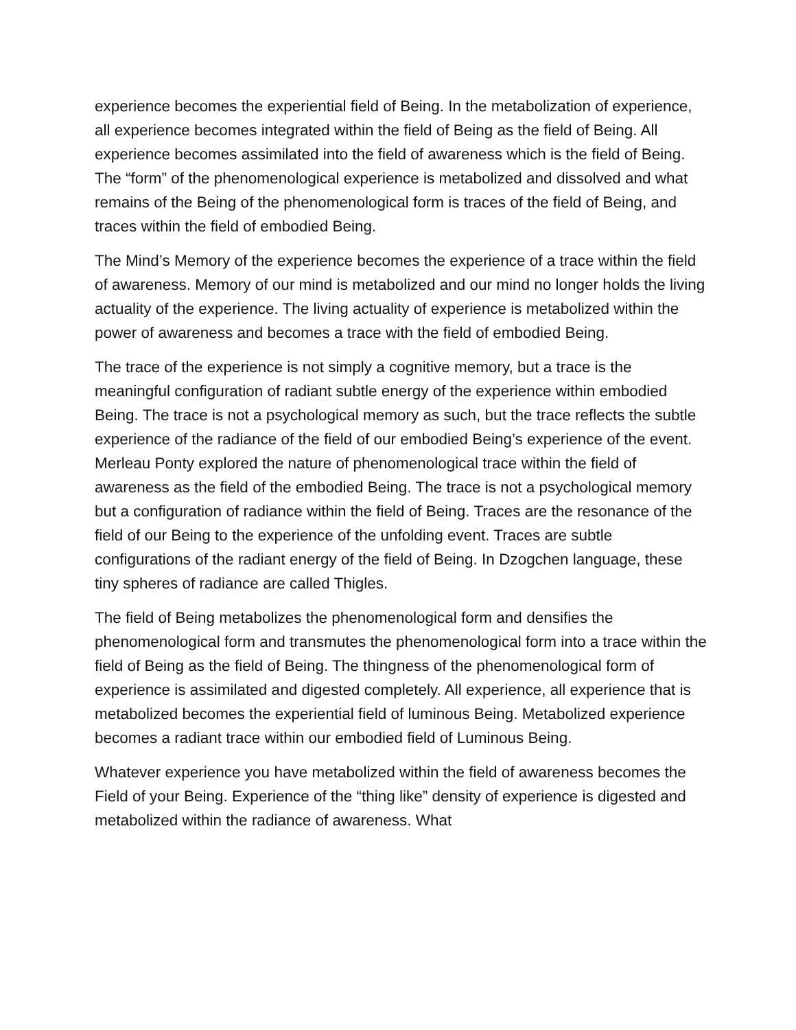experience becomes the experiential field of Being. In the metabolization of experience, all experience becomes integrated within the field of Being as the field of Being. All experience becomes assimilated into the field of awareness which is the field of Being. The “form” of the phenomenological experience is metabolized and dissolved and what remains of the Being of the phenomenological form is traces of the field of Being, and traces within the field of embodied Being.
The Mind’s Memory of the experience becomes the experience of a trace within the field of awareness. Memory of our mind is metabolized and our mind no longer holds the living actuality of the experience. The living actuality of experience is metabolized within the power of awareness and becomes a trace with the field of embodied Being.
The trace of the experience is not simply a cognitive memory, but a trace is the meaningful configuration of radiant subtle energy of the experience within embodied Being. The trace is not a psychological memory as such, but the trace reflects the subtle experience of the radiance of the field of our embodied Being’s experience of the event. Merleau Ponty explored the nature of phenomenological trace within the field of awareness as the field of the embodied Being. The trace is not a psychological memory but a configuration of radiance within the field of Being. Traces are the resonance of the field of our Being to the experience of the unfolding event. Traces are subtle configurations of the radiant energy of the field of Being. In Dzogchen language, these tiny spheres of radiance are called Thigles.
The field of Being metabolizes the phenomenological form and densifies the phenomenological form and transmutes the phenomenological form into a trace within the field of Being as the field of Being. The thingness of the phenomenological form of experience is assimilated and digested completely. All experience, all experience that is metabolized becomes the experiential field of luminous Being. Metabolized experience becomes a radiant trace within our embodied field of Luminous Being.
Whatever experience you have metabolized within the field of awareness becomes the Field of your Being. Experience of the “thing like” density of experience is digested and metabolized within the radiance of awareness. What